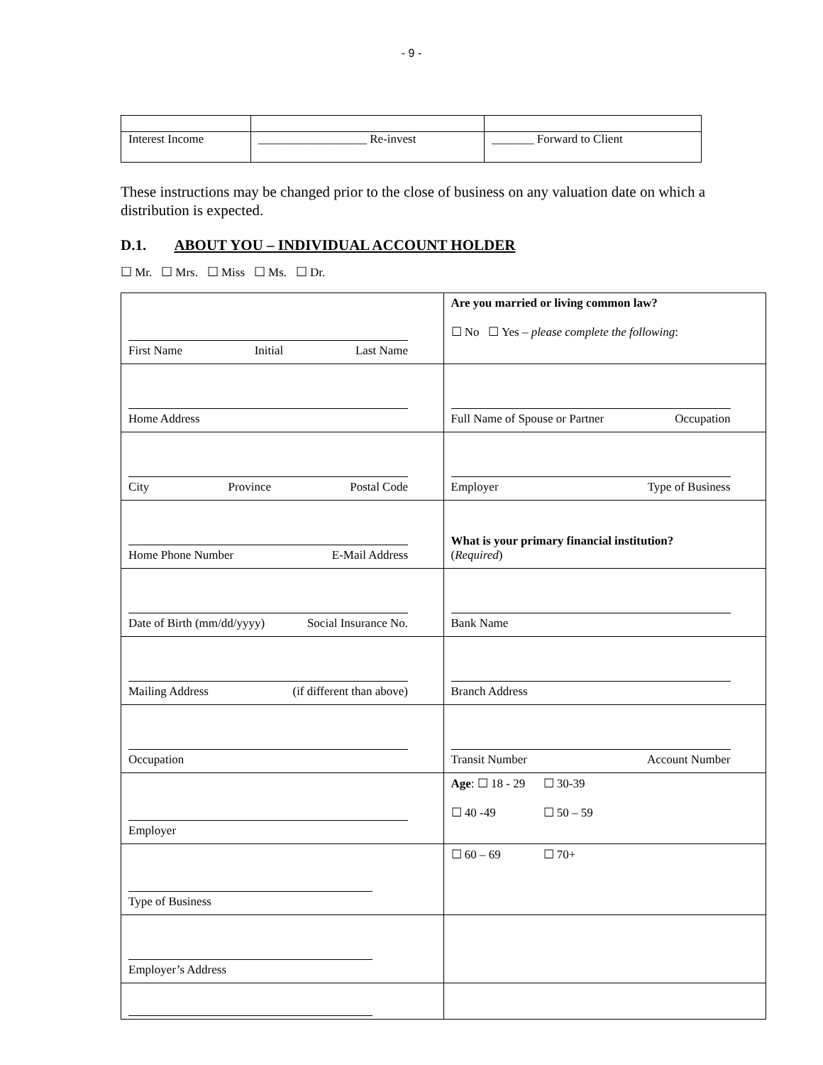- 9 -
| Interest Income | __________________ Re-invest | _______ Forward to Client |
These instructions may be changed prior to the close of business on any valuation date on which a distribution is expected.
D.1. ABOUT YOU – INDIVIDUAL ACCOUNT HOLDER
☐ Mr. ☐ Mrs. ☐ Miss ☐ Ms. ☐ Dr.
| First Name Initial Last Name | Are you married or living common law? ☐ No ☐ Yes – please complete the following : |
| Home Address | Full Name of Spouse or Partner Occupation |
| City Province Postal Code | Employer Type of Business |
| Home Phone Number E-Mail Address | What is your primary financial institution? ( Required ) |
| Date of Birth (mm/dd/yyyy) Social Insurance No. | Bank Name |
| Mailing Address (if different than above) | Branch Address |
| Occupation | Transit Number Account Number |
| Employer | Age : ☐ 18 - 29 ☐ 30-39 ☐ 40 -49 ☐ 50 – 59 |
| Type of Business | ☐ 60 – 69 ☐ 70+ |
| Employer’s Address | |